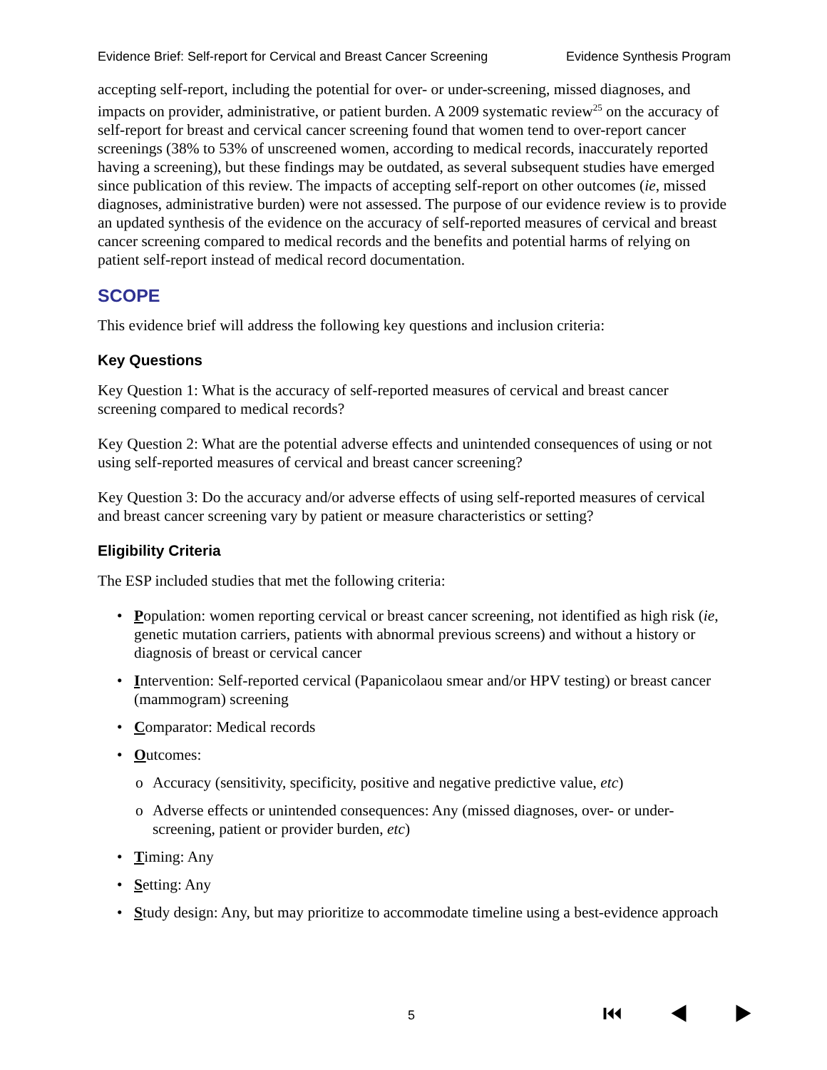Evidence Brief: Self-report for Cervical and Breast Cancer Screening Evidence Synthesis Program
accepting self-report, including the potential for over- or under-screening, missed diagnoses, and impacts on provider, administrative, or patient burden. A 2009 systematic review<sup>25</sup> on the accuracy of self-report for breast and cervical cancer screening found that women tend to over-report cancer screenings (38% to 53% of unscreened women, according to medical records, inaccurately reported having a screening), but these findings may be outdated, as several subsequent studies have emerged since publication of this review. The impacts of accepting self-report on other outcomes (ie, missed diagnoses, administrative burden) were not assessed. The purpose of our evidence review is to provide an updated synthesis of the evidence on the accuracy of self-reported measures of cervical and breast cancer screening compared to medical records and the benefits and potential harms of relying on patient self-report instead of medical record documentation.
SCOPE
This evidence brief will address the following key questions and inclusion criteria:
Key Questions
Key Question 1: What is the accuracy of self-reported measures of cervical and breast cancer screening compared to medical records?
Key Question 2: What are the potential adverse effects and unintended consequences of using or not using self-reported measures of cervical and breast cancer screening?
Key Question 3: Do the accuracy and/or adverse effects of using self-reported measures of cervical and breast cancer screening vary by patient or measure characteristics or setting?
Eligibility Criteria
The ESP included studies that met the following criteria:
• Population: women reporting cervical or breast cancer screening, not identified as high risk (ie, genetic mutation carriers, patients with abnormal previous screens) and without a history or diagnosis of breast or cervical cancer
• Intervention: Self-reported cervical (Papanicolaou smear and/or HPV testing) or breast cancer (mammogram) screening
• Comparator: Medical records
• Outcomes:
o Accuracy (sensitivity, specificity, positive and negative predictive value, etc)
o Adverse effects or unintended consequences: Any (missed diagnoses, over- or under-screening, patient or provider burden, etc)
• Timing: Any
• Setting: Any
• Study design: Any, but may prioritize to accommodate timeline using a best-evidence approach
5 ⏮ ◀ ▶